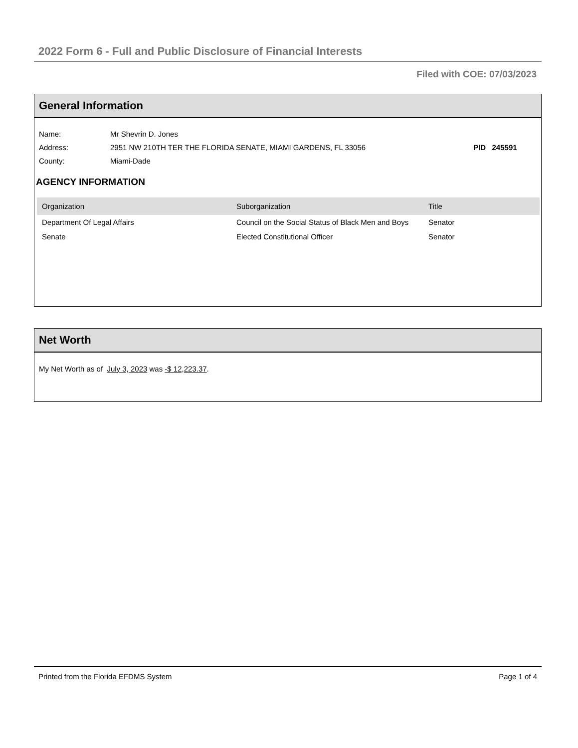2022 Form 6 - Full and Public Disclosure of Financial Interests
Filed with COE: 07/03/2023
General Information
| Name: | Mr Shevrin D. Jones | |
| Address: | 2951 NW 210TH TER THE FLORIDA SENATE, MIAMI GARDENS, FL 33056 | PID 245591 |
| County: | Miami-Dade | |
AGENCY INFORMATION
| Organization | Suborganization | Title |
| --- | --- | --- |
| Department Of Legal Affairs | Council on the Social Status of Black Men and Boys | Senator |
| Senate | Elected Constitutional Officer | Senator |
Net Worth
My Net Worth as of July 3, 2023 was -$ 12,223.37.
Printed from the Florida EFDMS System Page 1 of 4